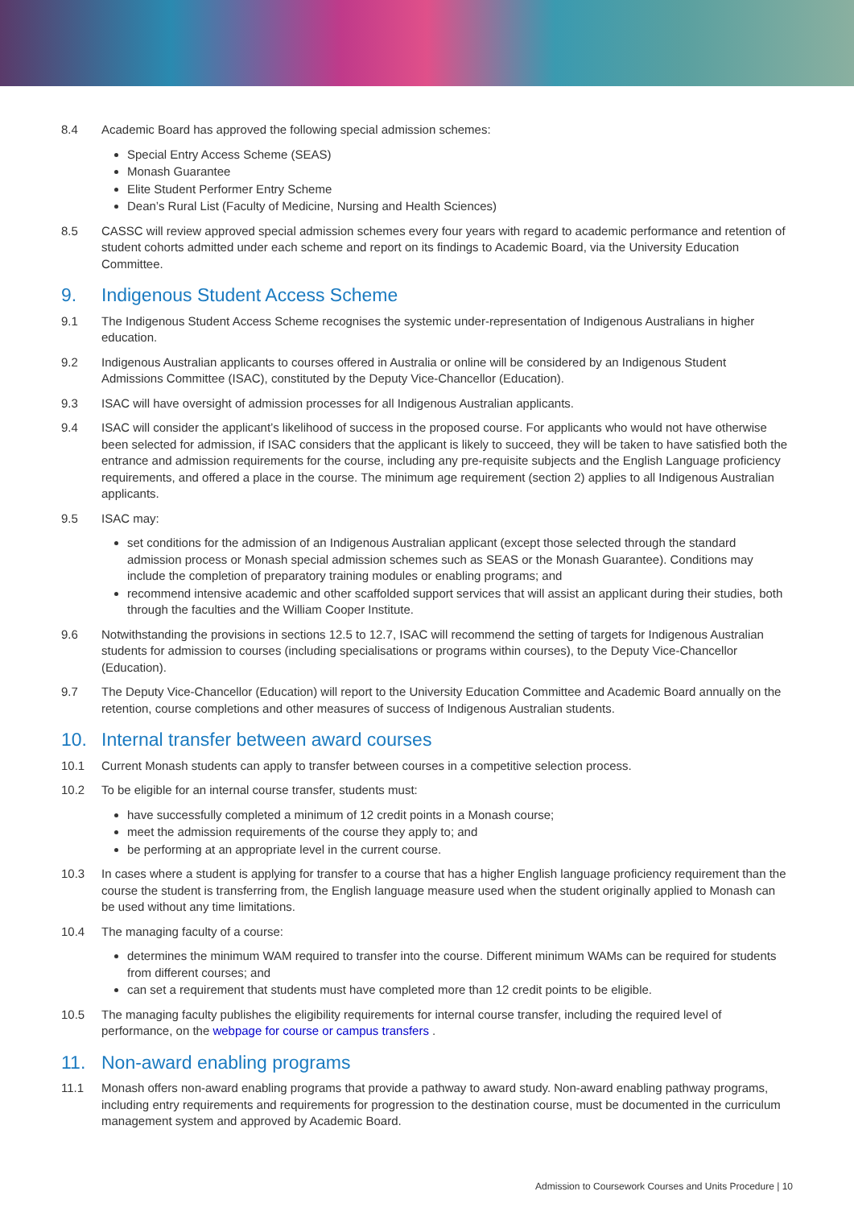8.4 Academic Board has approved the following special admission schemes:
Special Entry Access Scheme (SEAS)
Monash Guarantee
Elite Student Performer Entry Scheme
Dean’s Rural List (Faculty of Medicine, Nursing and Health Sciences)
8.5 CASSC will review approved special admission schemes every four years with regard to academic performance and retention of student cohorts admitted under each scheme and report on its findings to Academic Board, via the University Education Committee.
9. Indigenous Student Access Scheme
9.1 The Indigenous Student Access Scheme recognises the systemic under-representation of Indigenous Australians in higher education.
9.2 Indigenous Australian applicants to courses offered in Australia or online will be considered by an Indigenous Student Admissions Committee (ISAC), constituted by the Deputy Vice-Chancellor (Education).
9.3 ISAC will have oversight of admission processes for all Indigenous Australian applicants.
9.4 ISAC will consider the applicant’s likelihood of success in the proposed course. For applicants who would not have otherwise been selected for admission, if ISAC considers that the applicant is likely to succeed, they will be taken to have satisfied both the entrance and admission requirements for the course, including any pre-requisite subjects and the English Language proficiency requirements, and offered a place in the course. The minimum age requirement (section 2) applies to all Indigenous Australian applicants.
9.5 ISAC may:
set conditions for the admission of an Indigenous Australian applicant (except those selected through the standard admission process or Monash special admission schemes such as SEAS or the Monash Guarantee). Conditions may include the completion of preparatory training modules or enabling programs; and
recommend intensive academic and other scaffolded support services that will assist an applicant during their studies, both through the faculties and the William Cooper Institute.
9.6 Notwithstanding the provisions in sections 12.5 to 12.7, ISAC will recommend the setting of targets for Indigenous Australian students for admission to courses (including specialisations or programs within courses), to the Deputy Vice-Chancellor (Education).
9.7 The Deputy Vice-Chancellor (Education) will report to the University Education Committee and Academic Board annually on the retention, course completions and other measures of success of Indigenous Australian students.
10. Internal transfer between award courses
10.1 Current Monash students can apply to transfer between courses in a competitive selection process.
10.2 To be eligible for an internal course transfer, students must:
have successfully completed a minimum of 12 credit points in a Monash course;
meet the admission requirements of the course they apply to; and
be performing at an appropriate level in the current course.
10.3 In cases where a student is applying for transfer to a course that has a higher English language proficiency requirement than the course the student is transferring from, the English language measure used when the student originally applied to Monash can be used without any time limitations.
10.4 The managing faculty of a course:
determines the minimum WAM required to transfer into the course. Different minimum WAMs can be required for students from different courses; and
can set a requirement that students must have completed more than 12 credit points to be eligible.
10.5 The managing faculty publishes the eligibility requirements for internal course transfer, including the required level of performance, on the webpage for course or campus transfers .
11. Non-award enabling programs
11.1 Monash offers non-award enabling programs that provide a pathway to award study. Non-award enabling pathway programs, including entry requirements and requirements for progression to the destination course, must be documented in the curriculum management system and approved by Academic Board.
Admission to Coursework Courses and Units Procedure | 10